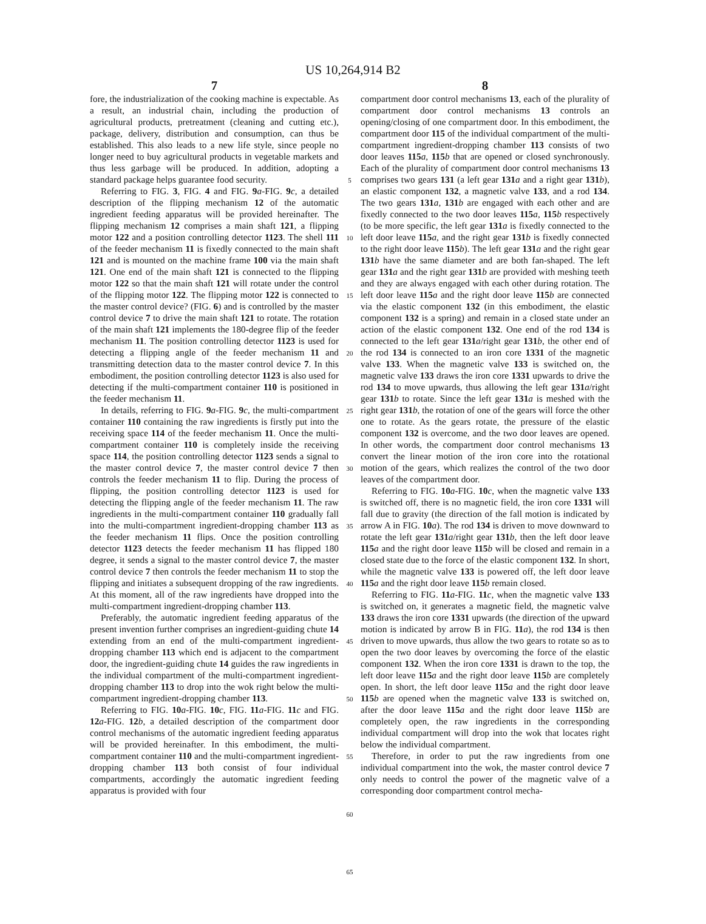US 10,264,914 B2
7
fore, the industrialization of the cooking machine is expectable. As a result, an industrial chain, including the production of agricultural products, pretreatment (cleaning and cutting etc.), package, delivery, distribution and consumption, can thus be established. This also leads to a new life style, since people no longer need to buy agricultural products in vegetable markets and thus less garbage will be produced. In addition, adopting a standard package helps guarantee food security.
Referring to FIG. 3, FIG. 4 and FIG. 9 a-FIG. 9 c, a detailed description of the flipping mechanism 12 of the automatic ingredient feeding apparatus will be provided hereinafter. The flipping mechanism 12 comprises a main shaft 121, a flipping motor 122 and a position controlling detector 1123. The shell 111 of the feeder mechanism 11 is fixedly connected to the main shaft 121 and is mounted on the machine frame 100 via the main shaft 121. One end of the main shaft 121 is connected to the flipping motor 122 so that the main shaft 121 will rotate under the control of the flipping motor 122. The flipping motor 122 is connected to the master control device? (FIG. 6) and is controlled by the master control device 7 to drive the main shaft 121 to rotate. The rotation of the main shaft 121 implements the 180-degree flip of the feeder mechanism 11. The position controlling detector 1123 is used for detecting a flipping angle of the feeder mechanism 11 and transmitting detection data to the master control device 7. In this embodiment, the position controlling detector 1123 is also used for detecting if the multi-compartment container 110 is positioned in the feeder mechanism 11.
In details, referring to FIG. 9 a-FIG. 9 c, the multi-compartment container 110 containing the raw ingredients is firstly put into the receiving space 114 of the feeder mechanism 11. Once the multi-compartment container 110 is completely inside the receiving space 114, the position controlling detector 1123 sends a signal to the master control device 7, the master control device 7 then controls the feeder mechanism 11 to flip. During the process of flipping, the position controlling detector 1123 is used for detecting the flipping angle of the feeder mechanism 11. The raw ingredients in the multi-compartment container 110 gradually fall into the multi-compartment ingredient-dropping chamber 113 as the feeder mechanism 11 flips. Once the position controlling detector 1123 detects the feeder mechanism 11 has flipped 180 degree, it sends a signal to the master control device 7, the master control device 7 then controls the feeder mechanism 11 to stop the flipping and initiates a subsequent dropping of the raw ingredients. At this moment, all of the raw ingredients have dropped into the multi-compartment ingredient-dropping chamber 113.
Preferably, the automatic ingredient feeding apparatus of the present invention further comprises an ingredient-guiding chute 14 extending from an end of the multi-compartment ingredient-dropping chamber 113 which end is adjacent to the compartment door, the ingredient-guiding chute 14 guides the raw ingredients in the individual compartment of the multi-compartment ingredient-dropping chamber 113 to drop into the wok right below the multi-compartment ingredient-dropping chamber 113.
Referring to FIG. 10 a-FIG. 10 c, FIG. 11 a-FIG. 11 c and FIG. 12 a-FIG. 12 b, a detailed description of the compartment door control mechanisms of the automatic ingredient feeding apparatus will be provided hereinafter. In this embodiment, the multi-compartment container 110 and the multi-compartment ingredient-dropping chamber 113 both consist of four individual compartments, accordingly the automatic ingredient feeding apparatus is provided with four
5
10
15
20
25
30
35
40
45
50
55
60
65
8
compartment door control mechanisms 13, each of the plurality of compartment door control mechanisms 13 controls an opening/closing of one compartment door. In this embodiment, the compartment door 115 of the individual compartment of the multi-compartment ingredient-dropping chamber 113 consists of two door leaves 115 a, 115 b that are opened or closed synchronously. Each of the plurality of compartment door control mechanisms 13 comprises two gears 131 (a left gear 131 a and a right gear 131 b), an elastic component 132, a magnetic valve 133, and a rod 134. The two gears 131 a, 131 b are engaged with each other and are fixedly connected to the two door leaves 115 a, 115 b respectively (to be more specific, the left gear 131 a is fixedly connected to the left door leave 115 a, and the right gear 131 b is fixedly connected to the right door leave 115 b). The left gear 131 a and the right gear 131 b have the same diameter and are both fan-shaped. The left gear 131 a and the right gear 131 b are provided with meshing teeth and they are always engaged with each other during rotation. The left door leave 115 a and the right door leave 115 b are connected via the elastic component 132 (in this embodiment, the elastic component 132 is a spring) and remain in a closed state under an action of the elastic component 132. One end of the rod 134 is connected to the left gear 131 a/right gear 131 b, the other end of the rod 134 is connected to an iron core 1331 of the magnetic valve 133. When the magnetic valve 133 is switched on, the magnetic valve 133 draws the iron core 1331 upwards to drive the rod 134 to move upwards, thus allowing the left gear 131 a/right gear 131 b to rotate. Since the left gear 131 a is meshed with the right gear 131 b, the rotation of one of the gears will force the other one to rotate. As the gears rotate, the pressure of the elastic component 132 is overcome, and the two door leaves are opened. In other words, the compartment door control mechanisms 13 convert the linear motion of the iron core into the rotational motion of the gears, which realizes the control of the two door leaves of the compartment door.
Referring to FIG. 10 a-FIG. 10 c, when the magnetic valve 133 is switched off, there is no magnetic field, the iron core 1331 will fall due to gravity (the direction of the fall motion is indicated by arrow A in FIG. 10 a). The rod 134 is driven to move downward to rotate the left gear 131 a/right gear 131 b, then the left door leave 115 a and the right door leave 115 b will be closed and remain in a closed state due to the force of the elastic component 132. In short, while the magnetic valve 133 is powered off, the left door leave 115 a and the right door leave 115 b remain closed.
Referring to FIG. 11 a-FIG. 11 c, when the magnetic valve 133 is switched on, it generates a magnetic field, the magnetic valve 133 draws the iron core 1331 upwards (the direction of the upward motion is indicated by arrow B in FIG. 11 a), the rod 134 is then driven to move upwards, thus allow the two gears to rotate so as to open the two door leaves by overcoming the force of the elastic component 132. When the iron core 1331 is drawn to the top, the left door leave 115 a and the right door leave 115 b are completely open. In short, the left door leave 115 a and the right door leave 115 b are opened when the magnetic valve 133 is switched on, after the door leave 115 a and the right door leave 115 b are completely open, the raw ingredients in the corresponding individual compartment will drop into the wok that locates right below the individual compartment.
Therefore, in order to put the raw ingredients from one individual compartment into the wok, the master control device 7 only needs to control the power of the magnetic valve of a corresponding door compartment control mecha-